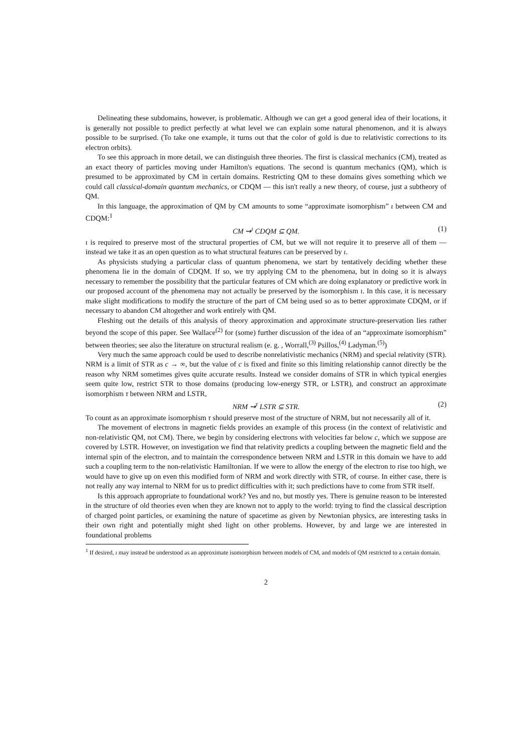Delineating these subdomains, however, is problematic. Although we can get a good general idea of their locations, it is generally not possible to predict perfectly at what level we can explain some natural phenomenon, and it is always possible to be surprised. (To take one example, it turns out that the color of gold is due to relativistic corrections to its electron orbits).
To see this approach in more detail, we can distinguish three theories. The first is classical mechanics (CM), treated as an exact theory of particles moving under Hamilton's equations. The second is quantum mechanics (QM), which is presumed to be approximated by CM in certain domains. Restricting QM to these domains gives something which we could call classical-domain quantum mechanics, or CDQM — this isn't really a new theory, of course, just a subtheory of QM.
In this language, the approximation of QM by CM amounts to some “approximate isomorphism” ι between CM and CDQM:<sup>1</sup>
CM ⇝<sup>ι</sup> CDQM ⊆ QM. (1)
ι is required to preserve most of the structural properties of CM, but we will not require it to preserve all of them — instead we take it as an open question as to what structural features can be preserved by ι.
As physicists studying a particular class of quantum phenomena, we start by tentatively deciding whether these phenomena lie in the domain of CDQM. If so, we try applying CM to the phenomena, but in doing so it is always necessary to remember the possibility that the particular features of CM which are doing explanatory or predictive work in our proposed account of the phenomena may not actually be preserved by the isomorphism ι. In this case, it is necessary make slight modifications to modify the structure of the part of CM being used so as to better approximate CDQM, or if necessary to abandon CM altogether and work entirely with QM.
Fleshing out the details of this analysis of theory approximation and approximate structure-preservation lies rather beyond the scope of this paper. See Wallace<sup>(2)</sup> for (some) further discussion of the idea of an “approximate isomorphism” between theories; see also the literature on structural realism (e. g. , Worrall,<sup>(3)</sup> Psillos,<sup>(4)</sup> Ladyman.<sup>(5)</sup>)
Very much the same approach could be used to describe nonrelativistic mechanics (NRM) and special relativity (STR). NRM is a limit of STR as c → ∞, but the value of c is fixed and finite so this limiting relationship cannot directly be the reason why NRM sometimes gives quite accurate results. Instead we consider domains of STR in which typical energies seem quite low, restrict STR to those domains (producing low-energy STR, or LSTR), and construct an approximate isomorphism τ between NRM and LSTR,
NRM ⇝<sup>τ</sup> LSTR ⊆ STR. (2)
To count as an approximate isomorphism τ should preserve most of the structure of NRM, but not necessarily all of it.
The movement of electrons in magnetic fields provides an example of this process (in the context of relativistic and non-relativistic QM, not CM). There, we begin by considering electrons with velocities far below c, which we suppose are covered by LSTR. However, on investigation we find that relativity predicts a coupling between the magnetic field and the internal spin of the electron, and to maintain the correspondence between NRM and LSTR in this domain we have to add such a coupling term to the non-relativistic Hamiltonian. If we were to allow the energy of the electron to rise too high, we would have to give up on even this modified form of NRM and work directly with STR, of course. In either case, there is not really any way internal to NRM for us to predict difficulties with it; such predictions have to come from STR itself.
Is this approach appropriate to foundational work? Yes and no, but mostly yes. There is genuine reason to be interested in the structure of old theories even when they are known not to apply to the world: trying to find the classical description of charged point particles, or examining the nature of spacetime as given by Newtonian physics, are interesting tasks in their own right and potentially might shed light on other problems. However, by and large we are interested in foundational problems
<sup>1</sup> If desired, ι may instead be understood as an approximate isomorphism between models of CM, and models of QM restricted to a certain domain.
2